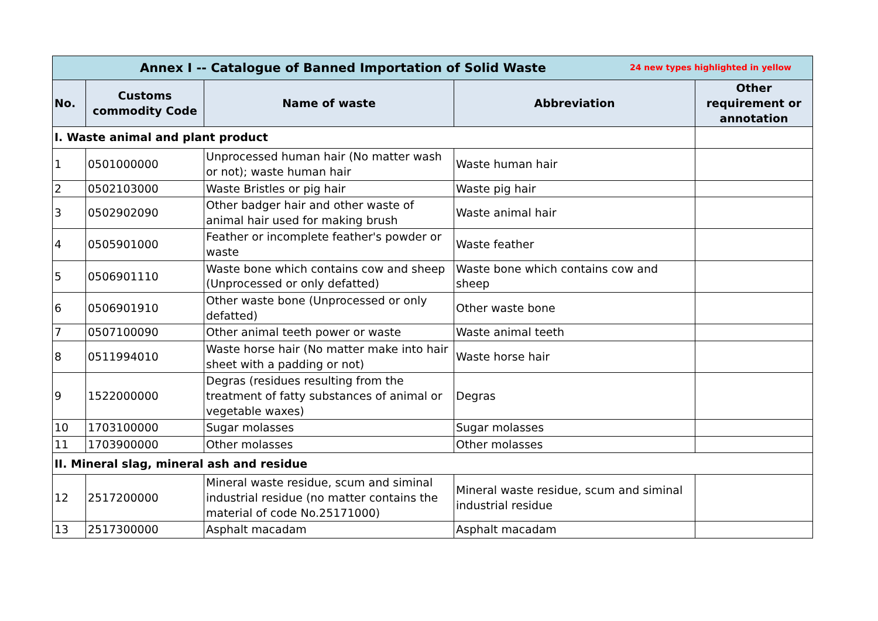| 24 new types highlighted in yellow Annex I -- Catalogue of Banned Importation of Solid Waste | | | | |
| No. | Customs commodity Code | Name of waste | Abbreviation | Other requirement or annotation |
| I. Waste animal and plant product | | | | |
| 1 | 0501000000 | Unprocessed human hair (No matter wash or not); waste human hair | Waste human hair | |
| 2 | 0502103000 | Waste Bristles or pig hair | Waste pig hair | |
| 3 | 0502902090 | Other badger hair and other waste of animal hair used for making brush | Waste animal hair | |
| 4 | 0505901000 | Feather or incomplete feather's powder or waste | Waste feather | |
| 5 | 0506901110 | Waste bone which contains cow and sheep (Unprocessed or only defatted) | Waste bone which contains cow and sheep | |
| 6 | 0506901910 | Other waste bone (Unprocessed or only defatted) | Other waste bone | |
| 7 | 0507100090 | Other animal teeth power or waste | Waste animal teeth | |
| 8 | 0511994010 | Waste horse hair (No matter make into hair sheet with a padding or not) | Waste horse hair | |
| 9 | 1522000000 | Degras (residues resulting from the treatment of fatty substances of animal or vegetable waxes) | Degras | |
| 10 | 1703100000 | Sugar molasses | Sugar molasses | |
| 11 | 1703900000 | Other molasses | Other molasses | |
| II. Mineral slag, mineral ash and residue | | | | |
| 12 | 2517200000 | Mineral waste residue, scum and siminal industrial residue (no matter contains the material of code No.25171000) | Mineral waste residue, scum and siminal industrial residue | |
| 13 | 2517300000 | Asphalt macadam | Asphalt macadam | |